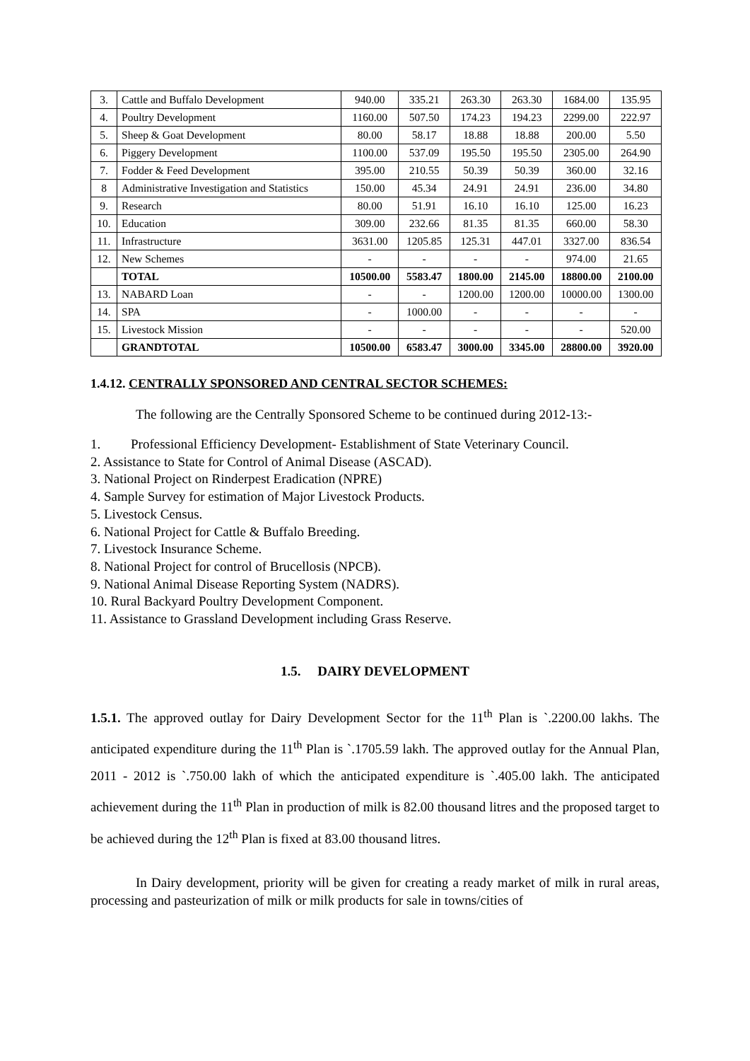| 3. | Cattle and Buffalo Development | 940.00 | 335.21 | 263.30 | 263.30 | 1684.00 | 135.95 |
| 4. | Poultry Development | 1160.00 | 507.50 | 174.23 | 194.23 | 2299.00 | 222.97 |
| 5. | Sheep & Goat Development | 80.00 | 58.17 | 18.88 | 18.88 | 200.00 | 5.50 |
| 6. | Piggery Development | 1100.00 | 537.09 | 195.50 | 195.50 | 2305.00 | 264.90 |
| 7. | Fodder & Feed Development | 395.00 | 210.55 | 50.39 | 50.39 | 360.00 | 32.16 |
| 8 | Administrative Investigation and Statistics | 150.00 | 45.34 | 24.91 | 24.91 | 236.00 | 34.80 |
| 9. | Research | 80.00 | 51.91 | 16.10 | 16.10 | 125.00 | 16.23 |
| 10. | Education | 309.00 | 232.66 | 81.35 | 81.35 | 660.00 | 58.30 |
| 11. | Infrastructure | 3631.00 | 1205.85 | 125.31 | 447.01 | 3327.00 | 836.54 |
| 12. | New Schemes | - | - | - | - | 974.00 | 21.65 |
| | TOTAL | 10500.00 | 5583.47 | 1800.00 | 2145.00 | 18800.00 | 2100.00 |
| 13. | NABARD Loan | - | - | 1200.00 | 1200.00 | 10000.00 | 1300.00 |
| 14. | SPA | - | 1000.00 | - | - | - | - |
| 15. | Livestock Mission | - | - | - | - | - | 520.00 |
| | GRANDTOTAL | 10500.00 | 6583.47 | 3000.00 | 3345.00 | 28800.00 | 3920.00 |
1.4.12. CENTRALLY SPONSORED AND CENTRAL SECTOR SCHEMES:
The following are the Centrally Sponsored Scheme to be continued during 2012-13:-
1. Professional Efficiency Development- Establishment of State Veterinary Council.
2. Assistance to State for Control of Animal Disease (ASCAD).
3. National Project on Rinderpest Eradication (NPRE)
4. Sample Survey for estimation of Major Livestock Products.
5. Livestock Census.
6. National Project for Cattle & Buffalo Breeding.
7. Livestock Insurance Scheme.
8. National Project for control of Brucellosis (NPCB).
9. National Animal Disease Reporting System (NADRS).
10. Rural Backyard Poultry Development Component.
11. Assistance to Grassland Development including Grass Reserve.
1.5. DAIRY DEVELOPMENT
1.5.1. The approved outlay for Dairy Development Sector for the 11<sup>th</sup> Plan is `.2200.00 lakhs. The anticipated expenditure during the 11<sup>th</sup> Plan is `.1705.59 lakh. The approved outlay for the Annual Plan, 2011 - 2012 is `.750.00 lakh of which the anticipated expenditure is `.405.00 lakh. The anticipated achievement during the 11<sup>th</sup> Plan in production of milk is 82.00 thousand litres and the proposed target to be achieved during the 12<sup>th</sup> Plan is fixed at 83.00 thousand litres.
In Dairy development, priority will be given for creating a ready market of milk in rural areas, processing and pasteurization of milk or milk products for sale in towns/cities of